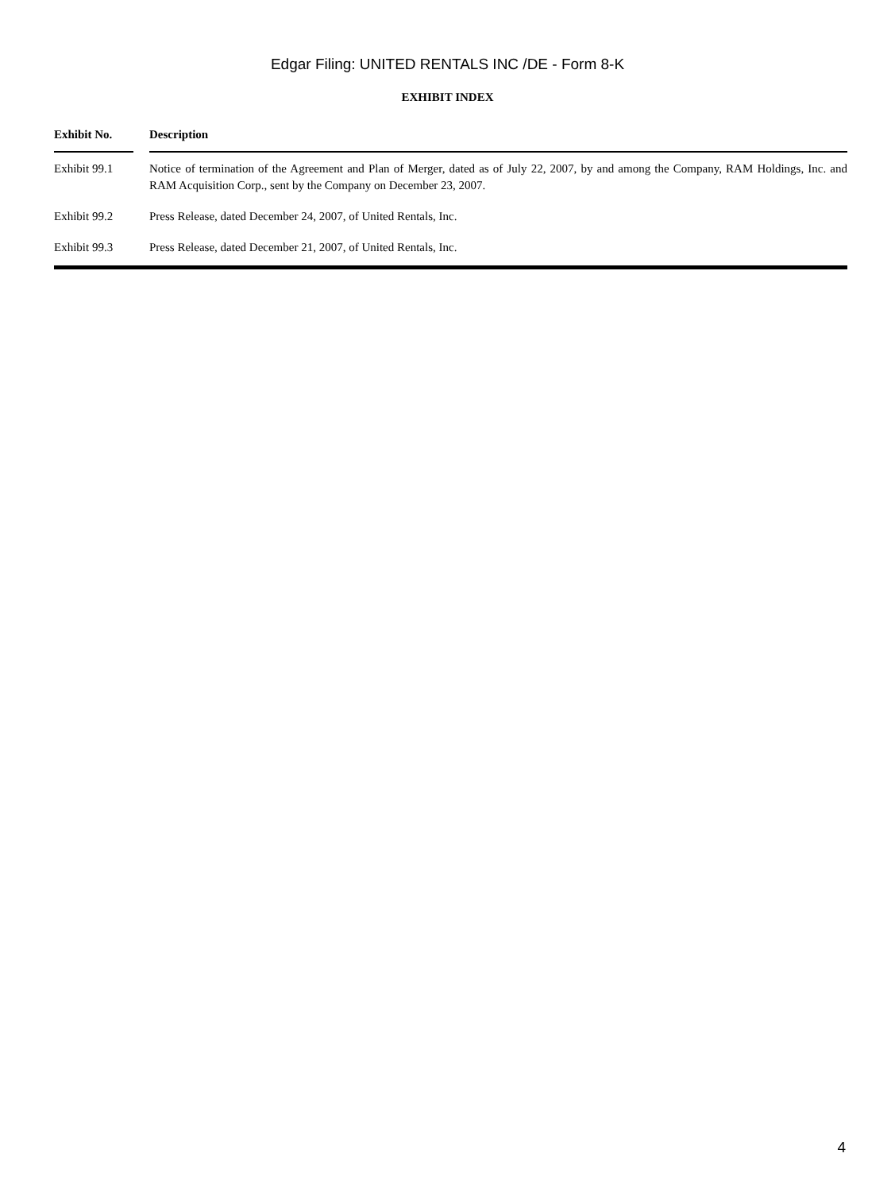Edgar Filing: UNITED RENTALS INC /DE - Form 8-K
EXHIBIT INDEX
| Exhibit No. | | Description |
| --- | --- | --- |
| Exhibit 99.1 | | Notice of termination of the Agreement and Plan of Merger, dated as of July 22, 2007, by and among the Company, RAM Holdings, Inc. and RAM Acquisition Corp., sent by the Company on December 23, 2007. |
| Exhibit 99.2 | | Press Release, dated December 24, 2007, of United Rentals, Inc. |
| Exhibit 99.3 | | Press Release, dated December 21, 2007, of United Rentals, Inc. |
4